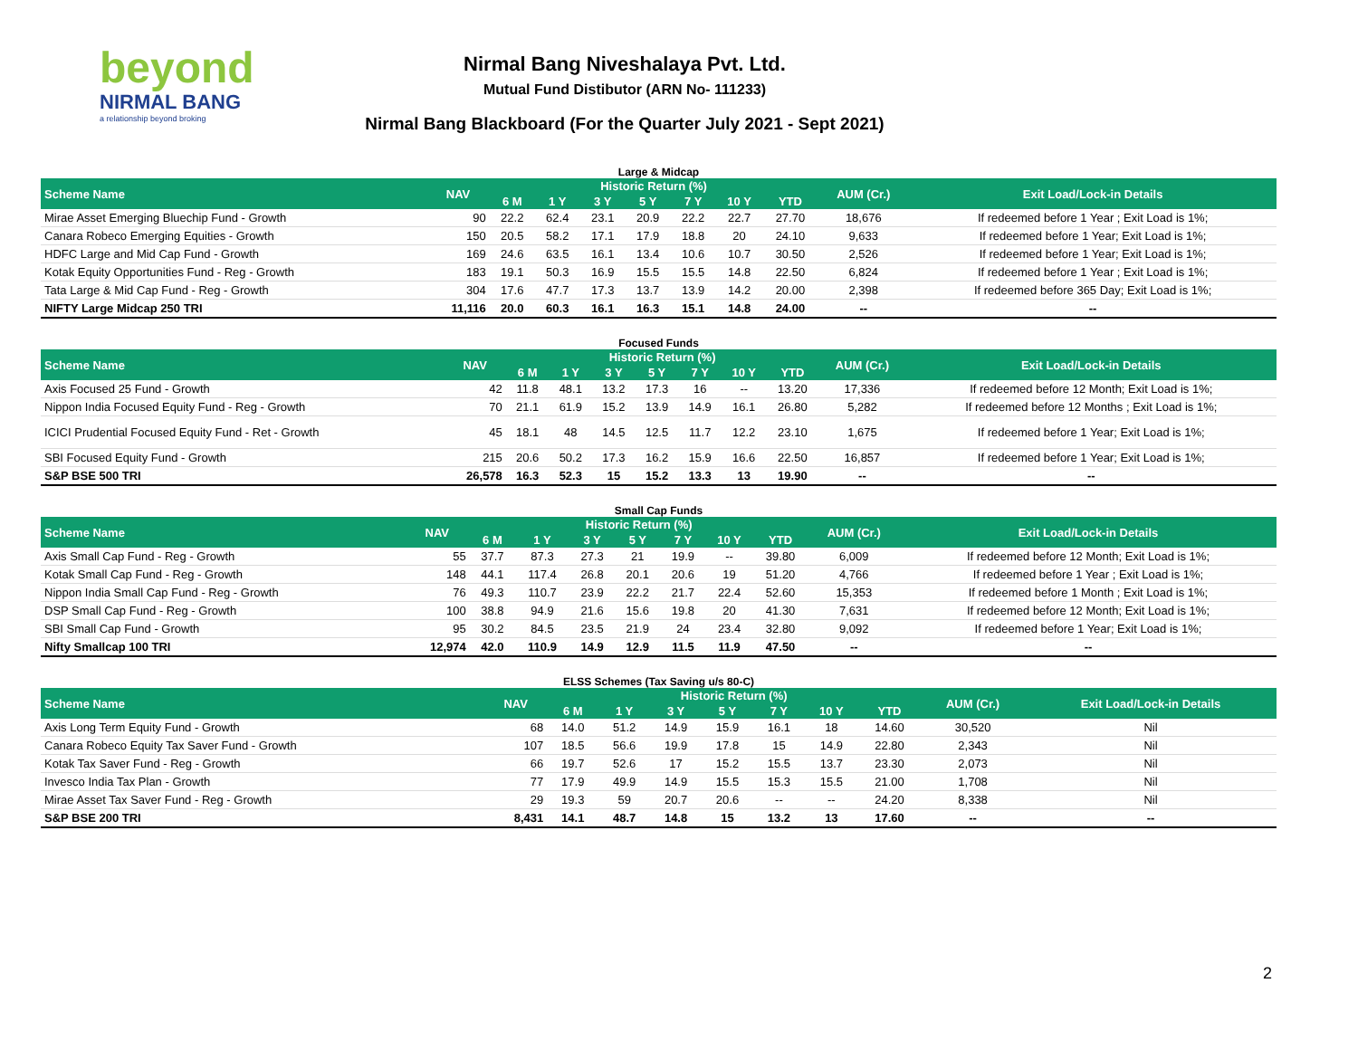beyond
NIRMAL BANG
a relationship beyond broking
Nirmal Bang Niveshalaya Pvt. Ltd.
Mutual Fund Distibutor (ARN No- 111233)
Nirmal Bang Blackboard (For the Quarter July 2021 - Sept 2021)
Large & Midcap
| Scheme Name | NAV | Historic Return (%) | | | | | | | AUM (Cr.) | Exit Load/Lock-in Details |
| --- | --- | --- | --- | --- | --- | --- | --- | --- | --- | --- |
| | | 6 M | 1 Y | 3 Y | 5 Y | 7 Y | 10 Y | YTD | | |
| Mirae Asset Emerging Bluechip Fund - Growth | 90 | 22.2 | 62.4 | 23.1 | 20.9 | 22.2 | 22.7 | 27.70 | 18,676 | If redeemed before 1 Year ; Exit Load is 1%; |
| Canara Robeco Emerging Equities - Growth | 150 | 20.5 | 58.2 | 17.1 | 17.9 | 18.8 | 20 | 24.10 | 9,633 | If redeemed before 1 Year; Exit Load is 1%; |
| HDFC Large and Mid Cap Fund - Growth | 169 | 24.6 | 63.5 | 16.1 | 13.4 | 10.6 | 10.7 | 30.50 | 2,526 | If redeemed before 1 Year; Exit Load is 1%; |
| Kotak Equity Opportunities Fund - Reg - Growth | 183 | 19.1 | 50.3 | 16.9 | 15.5 | 15.5 | 14.8 | 22.50 | 6,824 | If redeemed before 1 Year ; Exit Load is 1%; |
| Tata Large & Mid Cap Fund - Reg - Growth | 304 | 17.6 | 47.7 | 17.3 | 13.7 | 13.9 | 14.2 | 20.00 | 2,398 | If redeemed before 365 Day; Exit Load is 1%; |
| NIFTY Large Midcap 250 TRI | 11,116 | 20.0 | 60.3 | 16.1 | 16.3 | 15.1 | 14.8 | 24.00 | -- | -- |
Focused Funds
| Scheme Name | NAV | Historic Return (%) | | | | | | | AUM (Cr.) | Exit Load/Lock-in Details |
| --- | --- | --- | --- | --- | --- | --- | --- | --- | --- | --- |
| | | 6 M | 1 Y | 3 Y | 5 Y | 7 Y | 10 Y | YTD | | |
| Axis Focused 25 Fund - Growth | 42 | 11.8 | 48.1 | 13.2 | 17.3 | 16 | -- | 13.20 | 17,336 | If redeemed before 12 Month; Exit Load is 1%; |
| Nippon India Focused Equity Fund - Reg - Growth | 70 | 21.1 | 61.9 | 15.2 | 13.9 | 14.9 | 16.1 | 26.80 | 5,282 | If redeemed before 12 Months ; Exit Load is 1%; |
| ICICI Prudential Focused Equity Fund - Ret - Growth | 45 | 18.1 | 48 | 14.5 | 12.5 | 11.7 | 12.2 | 23.10 | 1,675 | If redeemed before 1 Year; Exit Load is 1%; |
| SBI Focused Equity Fund - Growth | 215 | 20.6 | 50.2 | 17.3 | 16.2 | 15.9 | 16.6 | 22.50 | 16,857 | If redeemed before 1 Year; Exit Load is 1%; |
| S&P BSE 500 TRI | 26,578 | 16.3 | 52.3 | 15 | 15.2 | 13.3 | 13 | 19.90 | -- | -- |
Small Cap Funds
| Scheme Name | NAV | Historic Return (%) | | | | | | | AUM (Cr.) | Exit Load/Lock-in Details |
| --- | --- | --- | --- | --- | --- | --- | --- | --- | --- | --- |
| | | 6 M | 1 Y | 3 Y | 5 Y | 7 Y | 10 Y | YTD | | |
| Axis Small Cap Fund - Reg - Growth | 55 | 37.7 | 87.3 | 27.3 | 21 | 19.9 | -- | 39.80 | 6,009 | If redeemed before 12 Month; Exit Load is 1%; |
| Kotak Small Cap Fund - Reg - Growth | 148 | 44.1 | 117.4 | 26.8 | 20.1 | 20.6 | 19 | 51.20 | 4,766 | If redeemed before 1 Year ; Exit Load is 1%; |
| Nippon India Small Cap Fund - Reg - Growth | 76 | 49.3 | 110.7 | 23.9 | 22.2 | 21.7 | 22.4 | 52.60 | 15,353 | If redeemed before 1 Month ; Exit Load is 1%; |
| DSP Small Cap Fund - Reg - Growth | 100 | 38.8 | 94.9 | 21.6 | 15.6 | 19.8 | 20 | 41.30 | 7,631 | If redeemed before 12 Month; Exit Load is 1%; |
| SBI Small Cap Fund - Growth | 95 | 30.2 | 84.5 | 23.5 | 21.9 | 24 | 23.4 | 32.80 | 9,092 | If redeemed before 1 Year; Exit Load is 1%; |
| Nifty Smallcap 100 TRI | 12,974 | 42.0 | 110.9 | 14.9 | 12.9 | 11.5 | 11.9 | 47.50 | -- | -- |
ELSS Schemes (Tax Saving u/s 80-C)
| Scheme Name | NAV | Historic Return (%) | | | | | | | AUM (Cr.) | Exit Load/Lock-in Details |
| --- | --- | --- | --- | --- | --- | --- | --- | --- | --- | --- |
| | | 6 M | 1 Y | 3 Y | 5 Y | 7 Y | 10 Y | YTD | | |
| Axis Long Term Equity Fund - Growth | 68 | 14.0 | 51.2 | 14.9 | 15.9 | 16.1 | 18 | 14.60 | 30,520 | Nil |
| Canara Robeco Equity Tax Saver Fund - Growth | 107 | 18.5 | 56.6 | 19.9 | 17.8 | 15 | 14.9 | 22.80 | 2,343 | Nil |
| Kotak Tax Saver Fund - Reg - Growth | 66 | 19.7 | 52.6 | 17 | 15.2 | 15.5 | 13.7 | 23.30 | 2,073 | Nil |
| Invesco India Tax Plan - Growth | 77 | 17.9 | 49.9 | 14.9 | 15.5 | 15.3 | 15.5 | 21.00 | 1,708 | Nil |
| Mirae Asset Tax Saver Fund - Reg - Growth | 29 | 19.3 | 59 | 20.7 | 20.6 | -- | -- | 24.20 | 8,338 | Nil |
| S&P BSE 200 TRI | 8,431 | 14.1 | 48.7 | 14.8 | 15 | 13.2 | 13 | 17.60 | -- | -- |
2